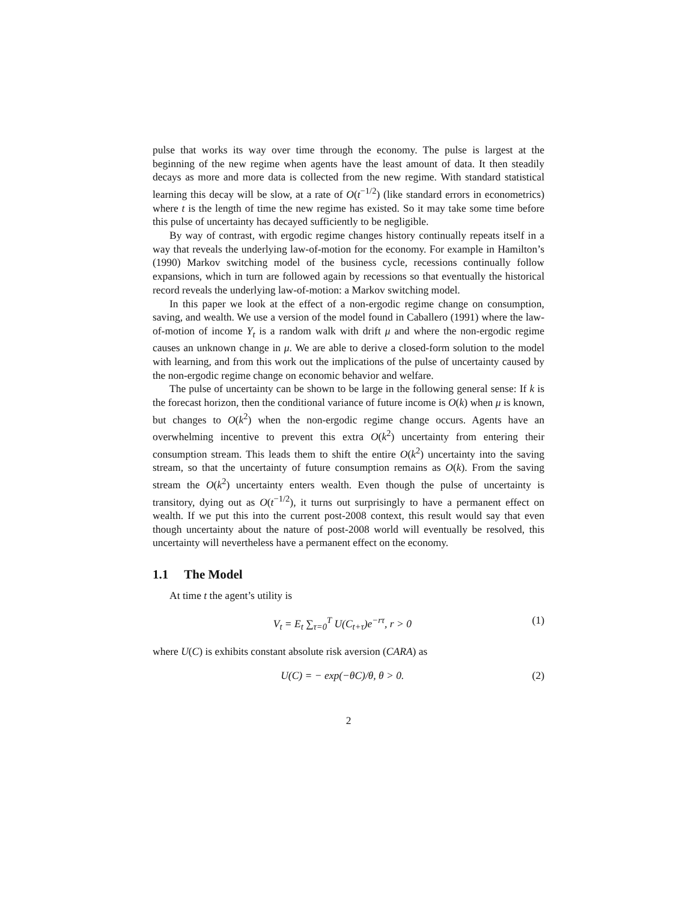pulse that works its way over time through the economy. The pulse is largest at the beginning of the new regime when agents have the least amount of data. It then steadily decays as more and more data is collected from the new regime. With standard statistical learning this decay will be slow, at a rate of O(t<sup>−1/2</sup>) (like standard errors in econometrics) where t is the length of time the new regime has existed. So it may take some time before this pulse of uncertainty has decayed sufficiently to be negligible.
By way of contrast, with ergodic regime changes history continually repeats itself in a way that reveals the underlying law-of-motion for the economy. For example in Hamilton’s (1990) Markov switching model of the business cycle, recessions continually follow expansions, which in turn are followed again by recessions so that eventually the historical record reveals the underlying law-of-motion: a Markov switching model.
In this paper we look at the effect of a non-ergodic regime change on consumption, saving, and wealth. We use a version of the model found in Caballero (1991) where the law-of-motion of income Y<sub>t</sub> is a random walk with drift μ and where the non-ergodic regime causes an unknown change in μ. We are able to derive a closed-form solution to the model with learning, and from this work out the implications of the pulse of uncertainty caused by the non-ergodic regime change on economic behavior and welfare.
The pulse of uncertainty can be shown to be large in the following general sense: If k is the forecast horizon, then the conditional variance of future income is O(k) when μ is known, but changes to O(k<sup>2</sup>) when the non-ergodic regime change occurs. Agents have an overwhelming incentive to prevent this extra O(k<sup>2</sup>) uncertainty from entering their consumption stream. This leads them to shift the entire O(k<sup>2</sup>) uncertainty into the saving stream, so that the uncertainty of future consumption remains as O(k). From the saving stream the O(k<sup>2</sup>) uncertainty enters wealth. Even though the pulse of uncertainty is transitory, dying out as O(t<sup>−1/2</sup>), it turns out surprisingly to have a permanent effect on wealth. If we put this into the current post-2008 context, this result would say that even though uncertainty about the nature of post-2008 world will eventually be resolved, this uncertainty will nevertheless have a permanent effect on the economy.
1.1 The Model
At time t the agent’s utility is
V<sub>t</sub> = E<sub>t</sub> ∑<sub>τ=0</sub><sup>T</sup> U(C<sub>t+τ</sub>)e<sup>−rτ</sup>, r > 0
(1)
where U(C) is exhibits constant absolute risk aversion (CARA) as
U(C) = − exp(−θC)/θ, θ > 0. (2)
2